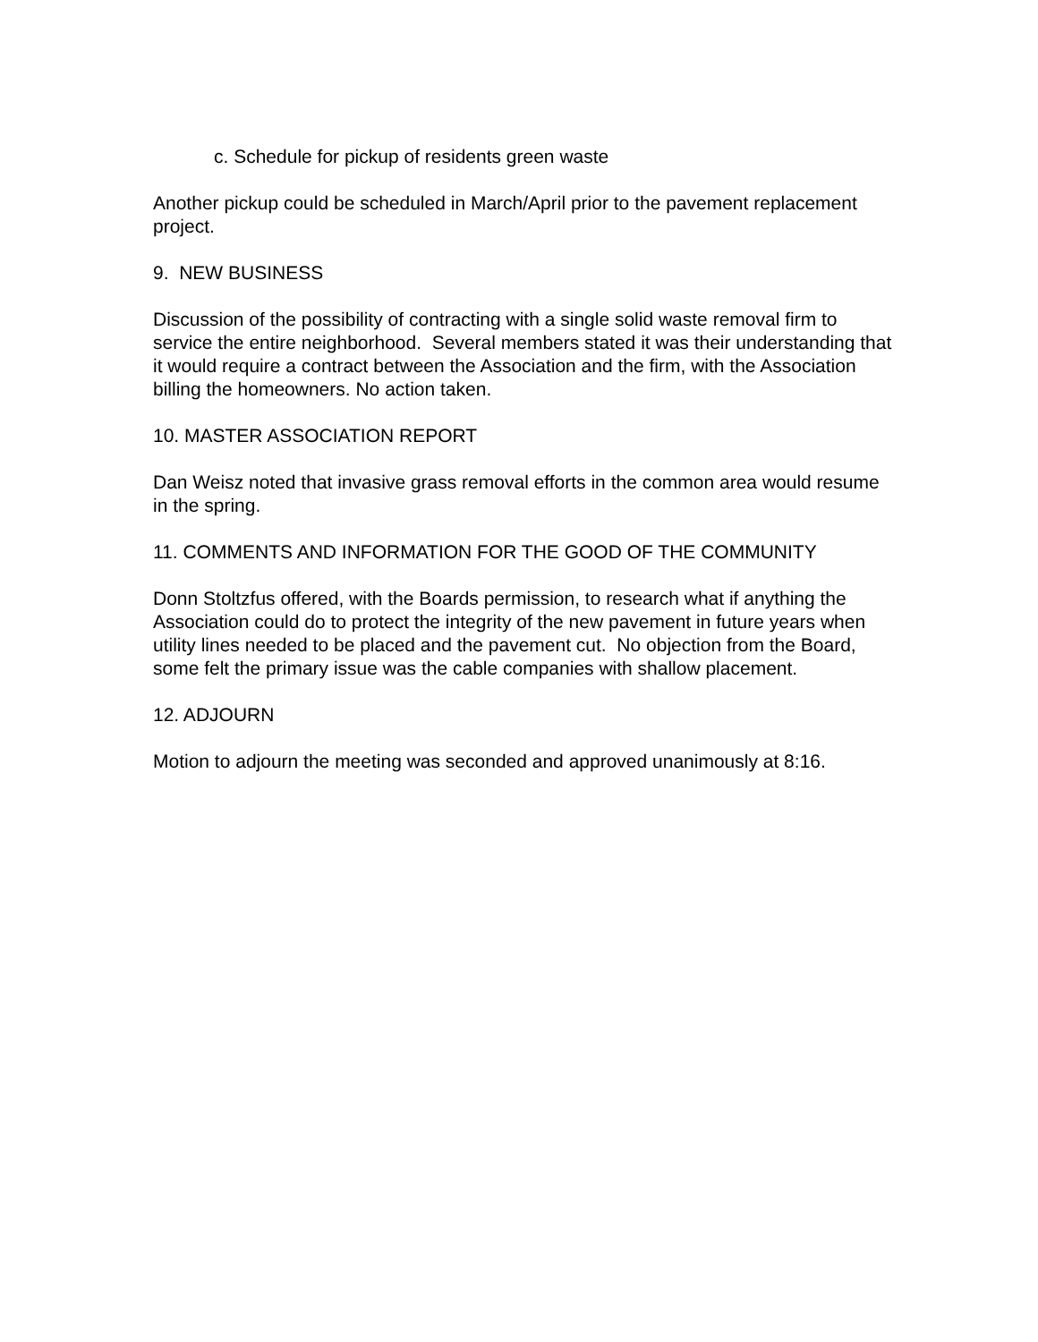c. Schedule for pickup of residents green waste
Another pickup could be scheduled in March/April prior to the pavement replacement project.
9. NEW BUSINESS
Discussion of the possibility of contracting with a single solid waste removal firm to service the entire neighborhood. Several members stated it was their understanding that it would require a contract between the Association and the firm, with the Association billing the homeowners. No action taken.
10. MASTER ASSOCIATION REPORT
Dan Weisz noted that invasive grass removal efforts in the common area would resume in the spring.
11. COMMENTS AND INFORMATION FOR THE GOOD OF THE COMMUNITY
Donn Stoltzfus offered, with the Boards permission, to research what if anything the Association could do to protect the integrity of the new pavement in future years when utility lines needed to be placed and the pavement cut. No objection from the Board, some felt the primary issue was the cable companies with shallow placement.
12. ADJOURN
Motion to adjourn the meeting was seconded and approved unanimously at 8:16.